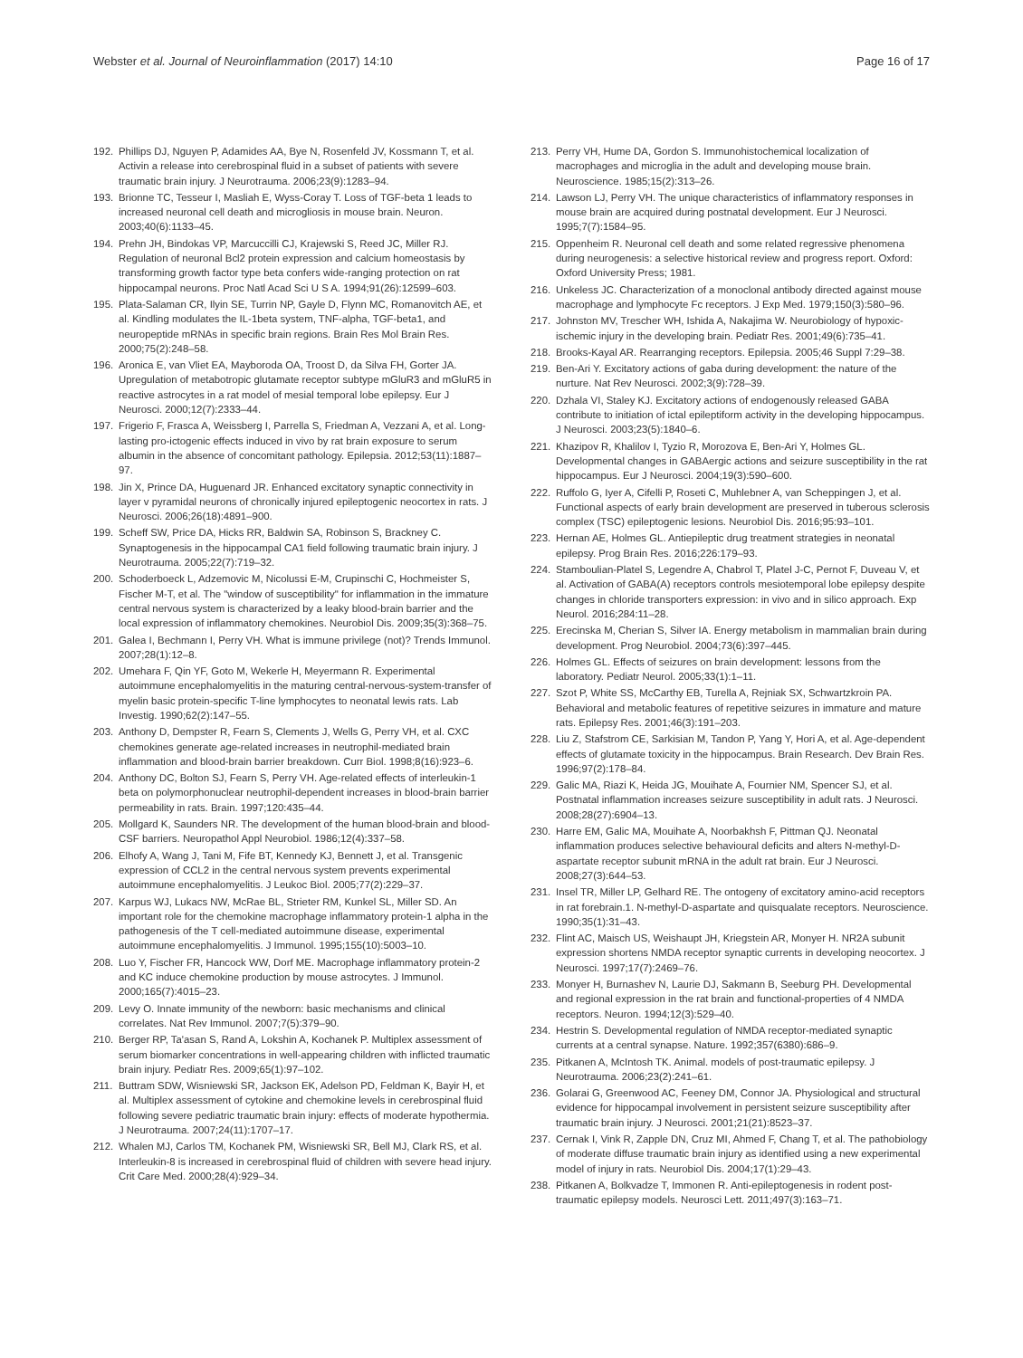Webster et al. Journal of Neuroinflammation (2017) 14:10
Page 16 of 17
192. Phillips DJ, Nguyen P, Adamides AA, Bye N, Rosenfeld JV, Kossmann T, et al. Activin a release into cerebrospinal fluid in a subset of patients with severe traumatic brain injury. J Neurotrauma. 2006;23(9):1283–94.
193. Brionne TC, Tesseur I, Masliah E, Wyss-Coray T. Loss of TGF-beta 1 leads to increased neuronal cell death and microgliosis in mouse brain. Neuron. 2003;40(6):1133–45.
194. Prehn JH, Bindokas VP, Marcuccilli CJ, Krajewski S, Reed JC, Miller RJ. Regulation of neuronal Bcl2 protein expression and calcium homeostasis by transforming growth factor type beta confers wide-ranging protection on rat hippocampal neurons. Proc Natl Acad Sci U S A. 1994;91(26):12599–603.
195. Plata-Salaman CR, Ilyin SE, Turrin NP, Gayle D, Flynn MC, Romanovitch AE, et al. Kindling modulates the IL-1beta system, TNF-alpha, TGF-beta1, and neuropeptide mRNAs in specific brain regions. Brain Res Mol Brain Res. 2000;75(2):248–58.
196. Aronica E, van Vliet EA, Mayboroda OA, Troost D, da Silva FH, Gorter JA. Upregulation of metabotropic glutamate receptor subtype mGluR3 and mGluR5 in reactive astrocytes in a rat model of mesial temporal lobe epilepsy. Eur J Neurosci. 2000;12(7):2333–44.
197. Frigerio F, Frasca A, Weissberg I, Parrella S, Friedman A, Vezzani A, et al. Long-lasting pro-ictogenic effects induced in vivo by rat brain exposure to serum albumin in the absence of concomitant pathology. Epilepsia. 2012;53(11):1887–97.
198. Jin X, Prince DA, Huguenard JR. Enhanced excitatory synaptic connectivity in layer v pyramidal neurons of chronically injured epileptogenic neocortex in rats. J Neurosci. 2006;26(18):4891–900.
199. Scheff SW, Price DA, Hicks RR, Baldwin SA, Robinson S, Brackney C. Synaptogenesis in the hippocampal CA1 field following traumatic brain injury. J Neurotrauma. 2005;22(7):719–32.
200. Schoderboeck L, Adzemovic M, Nicolussi E-M, Crupinschi C, Hochmeister S, Fischer M-T, et al. The "window of susceptibility" for inflammation in the immature central nervous system is characterized by a leaky blood-brain barrier and the local expression of inflammatory chemokines. Neurobiol Dis. 2009;35(3):368–75.
201. Galea I, Bechmann I, Perry VH. What is immune privilege (not)? Trends Immunol. 2007;28(1):12–8.
202. Umehara F, Qin YF, Goto M, Wekerle H, Meyermann R. Experimental autoimmune encephalomyelitis in the maturing central-nervous-system-transfer of myelin basic protein-specific T-line lymphocytes to neonatal lewis rats. Lab Investig. 1990;62(2):147–55.
203. Anthony D, Dempster R, Fearn S, Clements J, Wells G, Perry VH, et al. CXC chemokines generate age-related increases in neutrophil-mediated brain inflammation and blood-brain barrier breakdown. Curr Biol. 1998;8(16):923–6.
204. Anthony DC, Bolton SJ, Fearn S, Perry VH. Age-related effects of interleukin-1 beta on polymorphonuclear neutrophil-dependent increases in blood-brain barrier permeability in rats. Brain. 1997;120:435–44.
205. Mollgard K, Saunders NR. The development of the human blood-brain and blood-CSF barriers. Neuropathol Appl Neurobiol. 1986;12(4):337–58.
206. Elhofy A, Wang J, Tani M, Fife BT, Kennedy KJ, Bennett J, et al. Transgenic expression of CCL2 in the central nervous system prevents experimental autoimmune encephalomyelitis. J Leukoc Biol. 2005;77(2):229–37.
207. Karpus WJ, Lukacs NW, McRae BL, Strieter RM, Kunkel SL, Miller SD. An important role for the chemokine macrophage inflammatory protein-1 alpha in the pathogenesis of the T cell-mediated autoimmune disease, experimental autoimmune encephalomyelitis. J Immunol. 1995;155(10):5003–10.
208. Luo Y, Fischer FR, Hancock WW, Dorf ME. Macrophage inflammatory protein-2 and KC induce chemokine production by mouse astrocytes. J Immunol. 2000;165(7):4015–23.
209. Levy O. Innate immunity of the newborn: basic mechanisms and clinical correlates. Nat Rev Immunol. 2007;7(5):379–90.
210. Berger RP, Ta'asan S, Rand A, Lokshin A, Kochanek P. Multiplex assessment of serum biomarker concentrations in well-appearing children with inflicted traumatic brain injury. Pediatr Res. 2009;65(1):97–102.
211. Buttram SDW, Wisniewski SR, Jackson EK, Adelson PD, Feldman K, Bayir H, et al. Multiplex assessment of cytokine and chemokine levels in cerebrospinal fluid following severe pediatric traumatic brain injury: effects of moderate hypothermia. J Neurotrauma. 2007;24(11):1707–17.
212. Whalen MJ, Carlos TM, Kochanek PM, Wisniewski SR, Bell MJ, Clark RS, et al. Interleukin-8 is increased in cerebrospinal fluid of children with severe head injury. Crit Care Med. 2000;28(4):929–34.
213. Perry VH, Hume DA, Gordon S. Immunohistochemical localization of macrophages and microglia in the adult and developing mouse brain. Neuroscience. 1985;15(2):313–26.
214. Lawson LJ, Perry VH. The unique characteristics of inflammatory responses in mouse brain are acquired during postnatal development. Eur J Neurosci. 1995;7(7):1584–95.
215. Oppenheim R. Neuronal cell death and some related regressive phenomena during neurogenesis: a selective historical review and progress report. Oxford: Oxford University Press; 1981.
216. Unkeless JC. Characterization of a monoclonal antibody directed against mouse macrophage and lymphocyte Fc receptors. J Exp Med. 1979;150(3):580–96.
217. Johnston MV, Trescher WH, Ishida A, Nakajima W. Neurobiology of hypoxic-ischemic injury in the developing brain. Pediatr Res. 2001;49(6):735–41.
218. Brooks-Kayal AR. Rearranging receptors. Epilepsia. 2005;46 Suppl 7:29–38.
219. Ben-Ari Y. Excitatory actions of gaba during development: the nature of the nurture. Nat Rev Neurosci. 2002;3(9):728–39.
220. Dzhala VI, Staley KJ. Excitatory actions of endogenously released GABA contribute to initiation of ictal epileptiform activity in the developing hippocampus. J Neurosci. 2003;23(5):1840–6.
221. Khazipov R, Khalilov I, Tyzio R, Morozova E, Ben-Ari Y, Holmes GL. Developmental changes in GABAergic actions and seizure susceptibility in the rat hippocampus. Eur J Neurosci. 2004;19(3):590–600.
222. Ruffolo G, Iyer A, Cifelli P, Roseti C, Muhlebner A, van Scheppingen J, et al. Functional aspects of early brain development are preserved in tuberous sclerosis complex (TSC) epileptogenic lesions. Neurobiol Dis. 2016;95:93–101.
223. Hernan AE, Holmes GL. Antiepileptic drug treatment strategies in neonatal epilepsy. Prog Brain Res. 2016;226:179–93.
224. Stamboulian-Platel S, Legendre A, Chabrol T, Platel J-C, Pernot F, Duveau V, et al. Activation of GABA(A) receptors controls mesiotemporal lobe epilepsy despite changes in chloride transporters expression: in vivo and in silico approach. Exp Neurol. 2016;284:11–28.
225. Erecinska M, Cherian S, Silver IA. Energy metabolism in mammalian brain during development. Prog Neurobiol. 2004;73(6):397–445.
226. Holmes GL. Effects of seizures on brain development: lessons from the laboratory. Pediatr Neurol. 2005;33(1):1–11.
227. Szot P, White SS, McCarthy EB, Turella A, Rejniak SX, Schwartzkroin PA. Behavioral and metabolic features of repetitive seizures in immature and mature rats. Epilepsy Res. 2001;46(3):191–203.
228. Liu Z, Stafstrom CE, Sarkisian M, Tandon P, Yang Y, Hori A, et al. Age-dependent effects of glutamate toxicity in the hippocampus. Brain Research. Dev Brain Res. 1996;97(2):178–84.
229. Galic MA, Riazi K, Heida JG, Mouihate A, Fournier NM, Spencer SJ, et al. Postnatal inflammation increases seizure susceptibility in adult rats. J Neurosci. 2008;28(27):6904–13.
230. Harre EM, Galic MA, Mouihate A, Noorbakhsh F, Pittman QJ. Neonatal inflammation produces selective behavioural deficits and alters N-methyl-D-aspartate receptor subunit mRNA in the adult rat brain. Eur J Neurosci. 2008;27(3):644–53.
231. Insel TR, Miller LP, Gelhard RE. The ontogeny of excitatory amino-acid receptors in rat forebrain.1. N-methyl-D-aspartate and quisqualate receptors. Neuroscience. 1990;35(1):31–43.
232. Flint AC, Maisch US, Weishaupt JH, Kriegstein AR, Monyer H. NR2A subunit expression shortens NMDA receptor synaptic currents in developing neocortex. J Neurosci. 1997;17(7):2469–76.
233. Monyer H, Burnashev N, Laurie DJ, Sakmann B, Seeburg PH. Developmental and regional expression in the rat brain and functional-properties of 4 NMDA receptors. Neuron. 1994;12(3):529–40.
234. Hestrin S. Developmental regulation of NMDA receptor-mediated synaptic currents at a central synapse. Nature. 1992;357(6380):686–9.
235. Pitkanen A, McIntosh TK. Animal. models of post-traumatic epilepsy. J Neurotrauma. 2006;23(2):241–61.
236. Golarai G, Greenwood AC, Feeney DM, Connor JA. Physiological and structural evidence for hippocampal involvement in persistent seizure susceptibility after traumatic brain injury. J Neurosci. 2001;21(21):8523–37.
237. Cernak I, Vink R, Zapple DN, Cruz MI, Ahmed F, Chang T, et al. The pathobiology of moderate diffuse traumatic brain injury as identified using a new experimental model of injury in rats. Neurobiol Dis. 2004;17(1):29–43.
238. Pitkanen A, Bolkvadze T, Immonen R. Anti-epileptogenesis in rodent post-traumatic epilepsy models. Neurosci Lett. 2011;497(3):163–71.